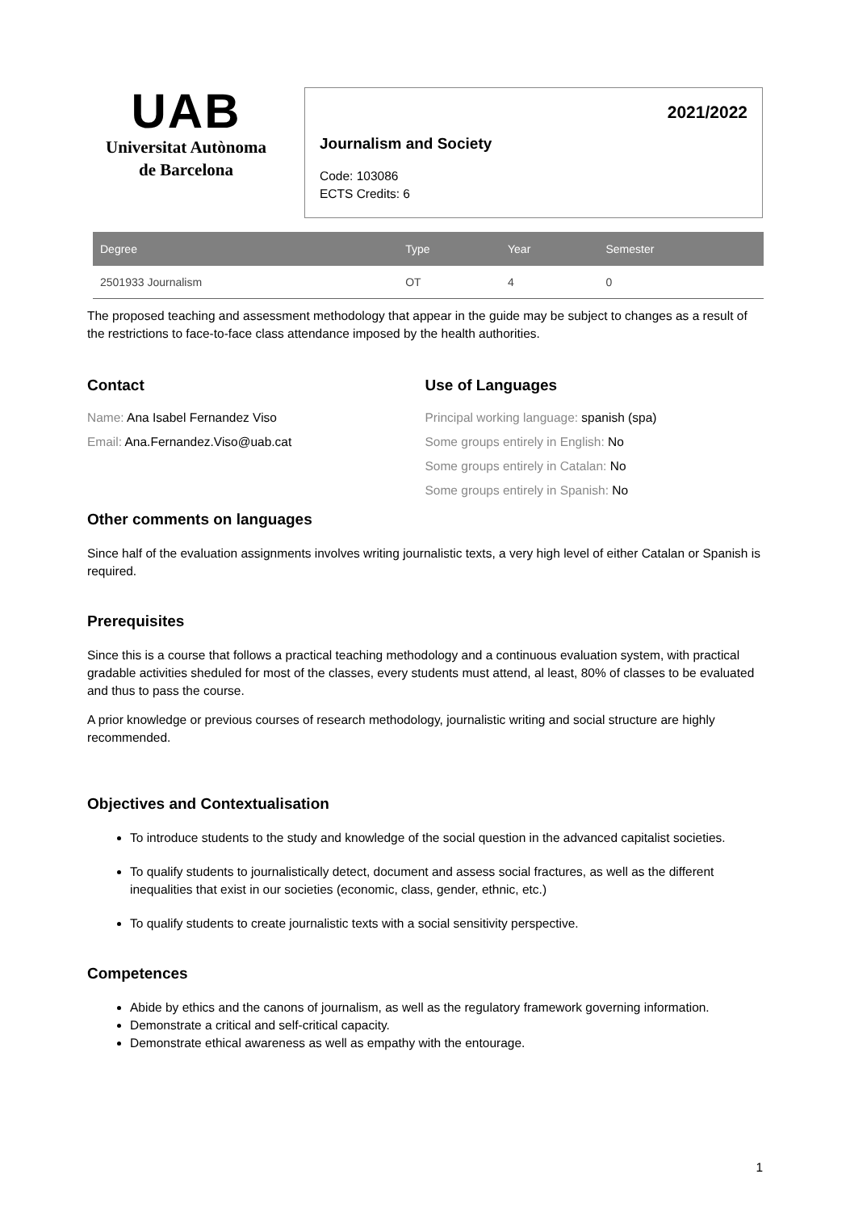UAB
Universitat Autònoma
de Barcelona
2021/2022
Journalism and Society
Code: 103086
ECTS Credits: 6
| Degree | Type | Year | Semester |
| --- | --- | --- | --- |
| 2501933 Journalism | OT | 4 | 0 |
The proposed teaching and assessment methodology that appear in the guide may be subject to changes as a result of the restrictions to face-to-face class attendance imposed by the health authorities.
Contact
Name: Ana Isabel Fernandez Viso
Email: Ana.Fernandez.Viso@uab.cat
Use of Languages
Principal working language: spanish (spa)
Some groups entirely in English: No
Some groups entirely in Catalan: No
Some groups entirely in Spanish: No
Other comments on languages
Since half of the evaluation assignments involves writing journalistic texts, a very high level of either Catalan or Spanish is required.
Prerequisites
Since this is a course that follows a practical teaching methodology and a continuous evaluation system, with practical gradable activities sheduled for most of the classes, every students must attend, al least, 80% of classes to be evaluated and thus to pass the course.
A prior knowledge or previous courses of research methodology, journalistic writing and social structure are highly recommended.
Objectives and Contextualisation
To introduce students to the study and knowledge of the social question in the advanced capitalist societies.
To qualify students to journalistically detect, document and assess social fractures, as well as the different inequalities that exist in our societies (economic, class, gender, ethnic, etc.)
To qualify students to create journalistic texts with a social sensitivity perspective.
Competences
Abide by ethics and the canons of journalism, as well as the regulatory framework governing information.
Demonstrate a critical and self-critical capacity.
Demonstrate ethical awareness as well as empathy with the entourage.
1